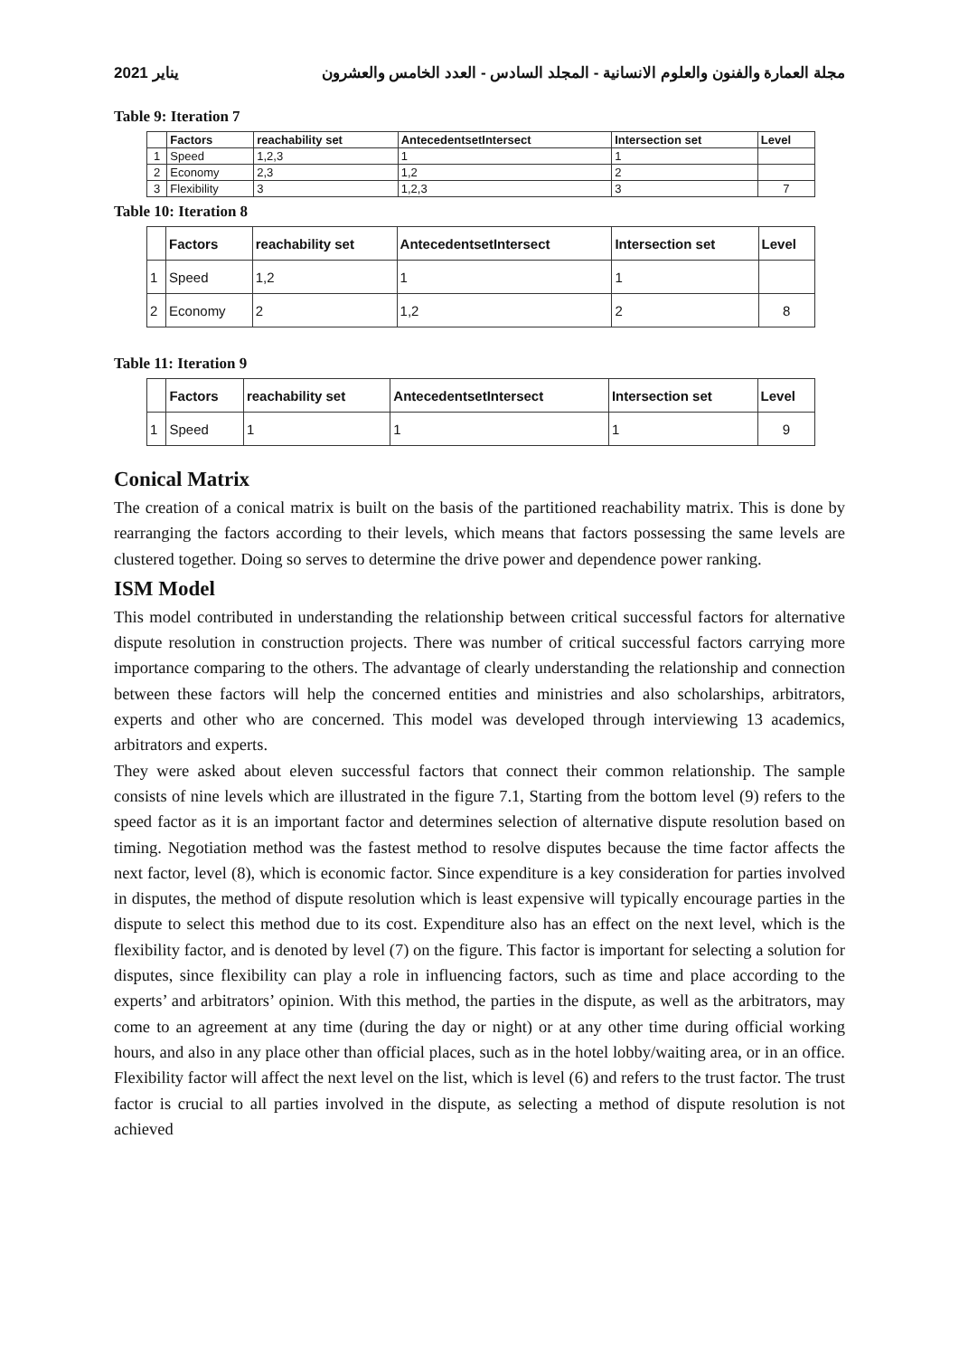2021 يناير مجلة العمارة والفنون والعلوم الانسانية - المجلد السادس - العدد الخامس والعشرون
Table 9: Iteration 7
| | Factors | reachability set | AntecedentsetIntersect | Intersection set | Level |
| --- | --- | --- | --- | --- | --- |
| 1 | Speed | 1,2,3 | 1 | 1 | |
| 2 | Economy | 2,3 | 1,2 | 2 | |
| 3 | Flexibility | 3 | 1,2,3 | 3 | 7 |
Table 10: Iteration 8
| | Factors | reachability set | AntecedentsetIntersect | Intersection set | Level |
| --- | --- | --- | --- | --- | --- |
| 1 | Speed | 1,2 | 1 | 1 | |
| 2 | Economy | 2 | 1,2 | 2 | 8 |
Table 11: Iteration 9
| | Factors | reachability set | AntecedentsetIntersect | Intersection set | Level |
| --- | --- | --- | --- | --- | --- |
| 1 | Speed | 1 | 1 | 1 | 9 |
Conical Matrix
The creation of a conical matrix is built on the basis of the partitioned reachability matrix. This is done by rearranging the factors according to their levels, which means that factors possessing the same levels are clustered together. Doing so serves to determine the drive power and dependence power ranking.
ISM Model
This model contributed in understanding the relationship between critical successful factors for alternative dispute resolution in construction projects. There was number of critical successful factors carrying more importance comparing to the others. The advantage of clearly understanding the relationship and connection between these factors will help the concerned entities and ministries and also scholarships, arbitrators, experts and other who are concerned. This model was developed through interviewing 13 academics, arbitrators and experts.
They were asked about eleven successful factors that connect their common relationship. The sample consists of nine levels which are illustrated in the figure 7.1, Starting from the bottom level (9) refers to the speed factor as it is an important factor and determines selection of alternative dispute resolution based on timing. Negotiation method was the fastest method to resolve disputes because the time factor affects the next factor, level (8), which is economic factor. Since expenditure is a key consideration for parties involved in disputes, the method of dispute resolution which is least expensive will typically encourage parties in the dispute to select this method due to its cost. Expenditure also has an effect on the next level, which is the flexibility factor, and is denoted by level (7) on the figure. This factor is important for selecting a solution for disputes, since flexibility can play a role in influencing factors, such as time and place according to the experts’ and arbitrators’ opinion. With this method, the parties in the dispute, as well as the arbitrators, may come to an agreement at any time (during the day or night) or at any other time during official working hours, and also in any place other than official places, such as in the hotel lobby/waiting area, or in an office. Flexibility factor will affect the next level on the list, which is level (6) and refers to the trust factor. The trust factor is crucial to all parties involved in the dispute, as selecting a method of dispute resolution is not achieved